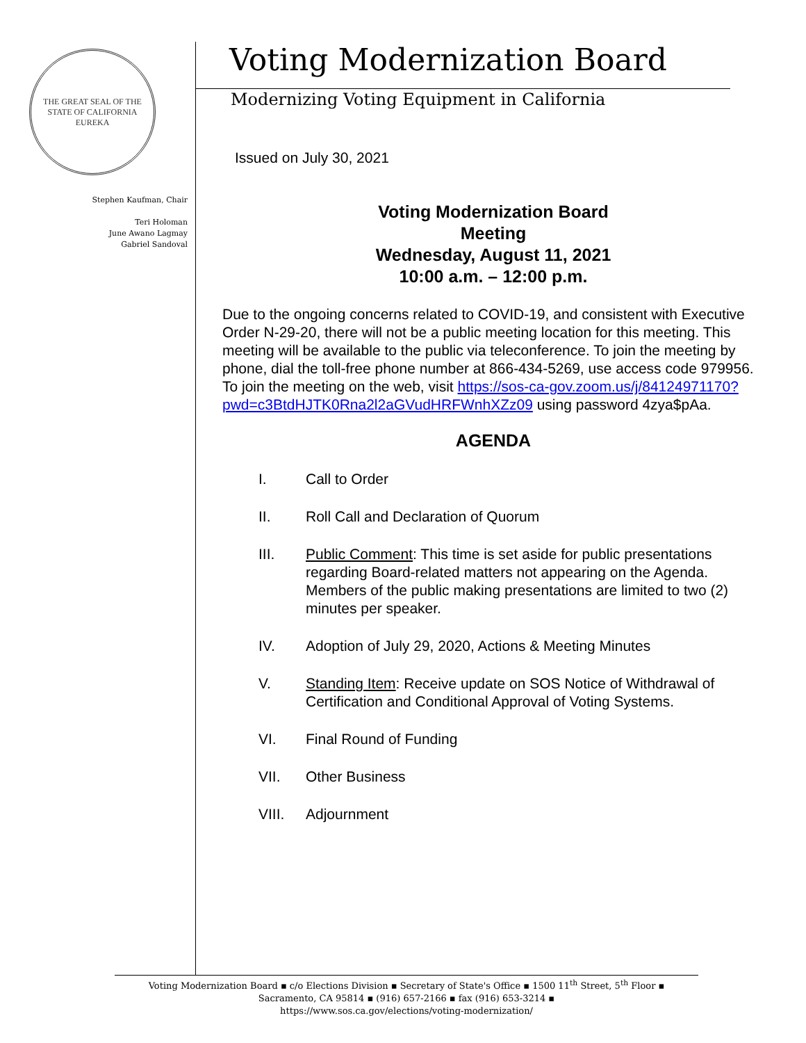THE GREAT SEAL OF THE STATE OF CALIFORNIA
EUREKA
Stephen Kaufman, Chair
Teri Holoman
June Awano Lagmay
Gabriel Sandoval
Voting Modernization Board
Modernizing Voting Equipment in California
Issued on July 30, 2021
Voting Modernization Board
Meeting
Wednesday, August 11, 2021
10:00 a.m. – 12:00 p.m.
Due to the ongoing concerns related to COVID-19, and consistent with Executive Order N-29-20, there will not be a public meeting location for this meeting. This meeting will be available to the public via teleconference. To join the meeting by phone, dial the toll-free phone number at 866-434-5269, use access code 979956. To join the meeting on the web, visit https://sos-ca-gov.zoom.us/j/84124971170?pwd=c3BtdHJTK0Rna2l2aGVudHRFWnhXZz09 using password 4zya$pAa.
AGENDA
I. Call to Order
II. Roll Call and Declaration of Quorum
III. Public Comment: This time is set aside for public presentations regarding Board-related matters not appearing on the Agenda. Members of the public making presentations are limited to two (2) minutes per speaker.
IV. Adoption of July 29, 2020, Actions & Meeting Minutes
V. Standing Item: Receive update on SOS Notice of Withdrawal of Certification and Conditional Approval of Voting Systems.
VI. Final Round of Funding
VII. Other Business
VIII. Adjournment
Voting Modernization Board ▪ c/o Elections Division ▪ Secretary of State's Office ▪ 1500 11<sup>th</sup> Street, 5<sup>th</sup> Floor ▪
Sacramento, CA 95814 ▪ (916) 657-2166 ▪ fax (916) 653-3214 ▪
https://www.sos.ca.gov/elections/voting-modernization/